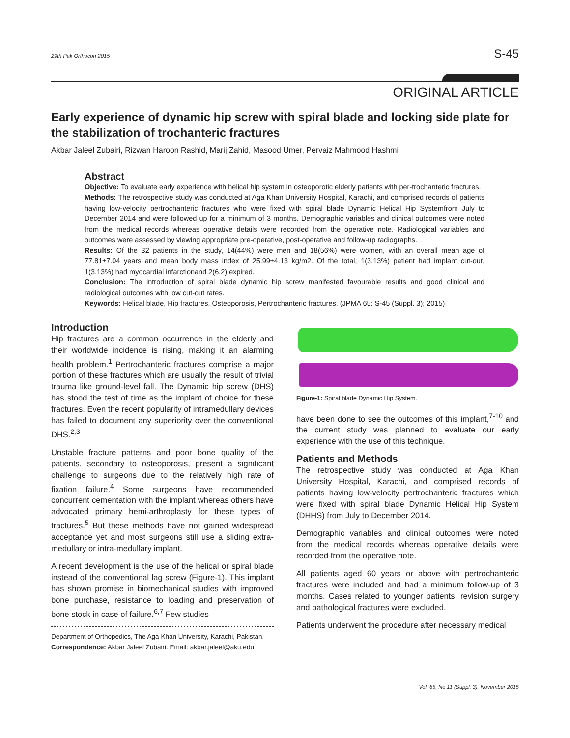29th Pak Orthocon 2015 S-45
ORIGINAL ARTICLE
Early experience of dynamic hip screw with spiral blade and locking side plate for the stabilization of trochanteric fractures
Akbar Jaleel Zubairi, Rizwan Haroon Rashid, Marij Zahid, Masood Umer, Pervaiz Mahmood Hashmi
Abstract
Objective: To evaluate early experience with helical hip system in osteoporotic elderly patients with per-trochanteric fractures.
Methods: The retrospective study was conducted at Aga Khan University Hospital, Karachi, and comprised records of patients having low-velocity pertrochanteric fractures who were fixed with spiral blade Dynamic Helical Hip Systemfrom July to December 2014 and were followed up for a minimum of 3 months. Demographic variables and clinical outcomes were noted from the medical records whereas operative details were recorded from the operative note. Radiological variables and outcomes were assessed by viewing appropriate pre-operative, post-operative and follow-up radiographs.
Results: Of the 32 patients in the study, 14(44%) were men and 18(56%) were women, with an overall mean age of 77.81±7.04 years and mean body mass index of 25.99±4.13 kg/m2. Of the total, 1(3.13%) patient had implant cut-out, 1(3.13%) had myocardial infarctionand 2(6.2) expired.
Conclusion: The introduction of spiral blade dynamic hip screw manifested favourable results and good clinical and radiological outcomes with low cut-out rates.
Keywords: Helical blade, Hip fractures, Osteoporosis, Pertrochanteric fractures. (JPMA 65: S-45 (Suppl. 3); 2015)
Introduction
Hip fractures are a common occurrence in the elderly and their worldwide incidence is rising, making it an alarming health problem.<sup>1</sup> Pertrochanteric fractures comprise a major portion of these fractures which are usually the result of trivial trauma like ground-level fall. The Dynamic hip screw (DHS) has stood the test of time as the implant of choice for these fractures. Even the recent popularity of intramedullary devices has failed to document any superiority over the conventional DHS.<sup>2,3</sup>
Unstable fracture patterns and poor bone quality of the patients, secondary to osteoporosis, present a significant challenge to surgeons due to the relatively high rate of fixation failure.<sup>4</sup> Some surgeons have recommended concurrent cementation with the implant whereas others have advocated primary hemi-arthroplasty for these types of fractures.<sup>5</sup> But these methods have not gained widespread acceptance yet and most surgeons still use a sliding extra-medullary or intra-medullary implant.
A recent development is the use of the helical or spiral blade instead of the conventional lag screw (Figure-1). This implant has shown promise in biomechanical studies with improved bone purchase, resistance to loading and preservation of bone stock in case of failure.<sup>6,7</sup> Few studies
Department of Orthopedics, The Aga Khan University, Karachi, Pakistan.
Correspondence: Akbar Jaleel Zubairi. Email: akbar.jaleel@aku.edu
Figure-1: Spiral blade Dynamic Hip System.
have been done to see the outcomes of this implant,<sup>7-10</sup> and the current study was planned to evaluate our early experience with the use of this technique.
Patients and Methods
The retrospective study was conducted at Aga Khan University Hospital, Karachi, and comprised records of patients having low-velocity pertrochanteric fractures which were fixed with spiral blade Dynamic Helical Hip System (DHHS) from July to December 2014.
Demographic variables and clinical outcomes were noted from the medical records whereas operative details were recorded from the operative note.
All patients aged 60 years or above with pertrochanteric fractures were included and had a minimum follow-up of 3 months. Cases related to younger patients, revision surgery and pathological fractures were excluded.
Patients underwent the procedure after necessary medical
Vol. 65, No.11 (Suppl. 3), November 2015